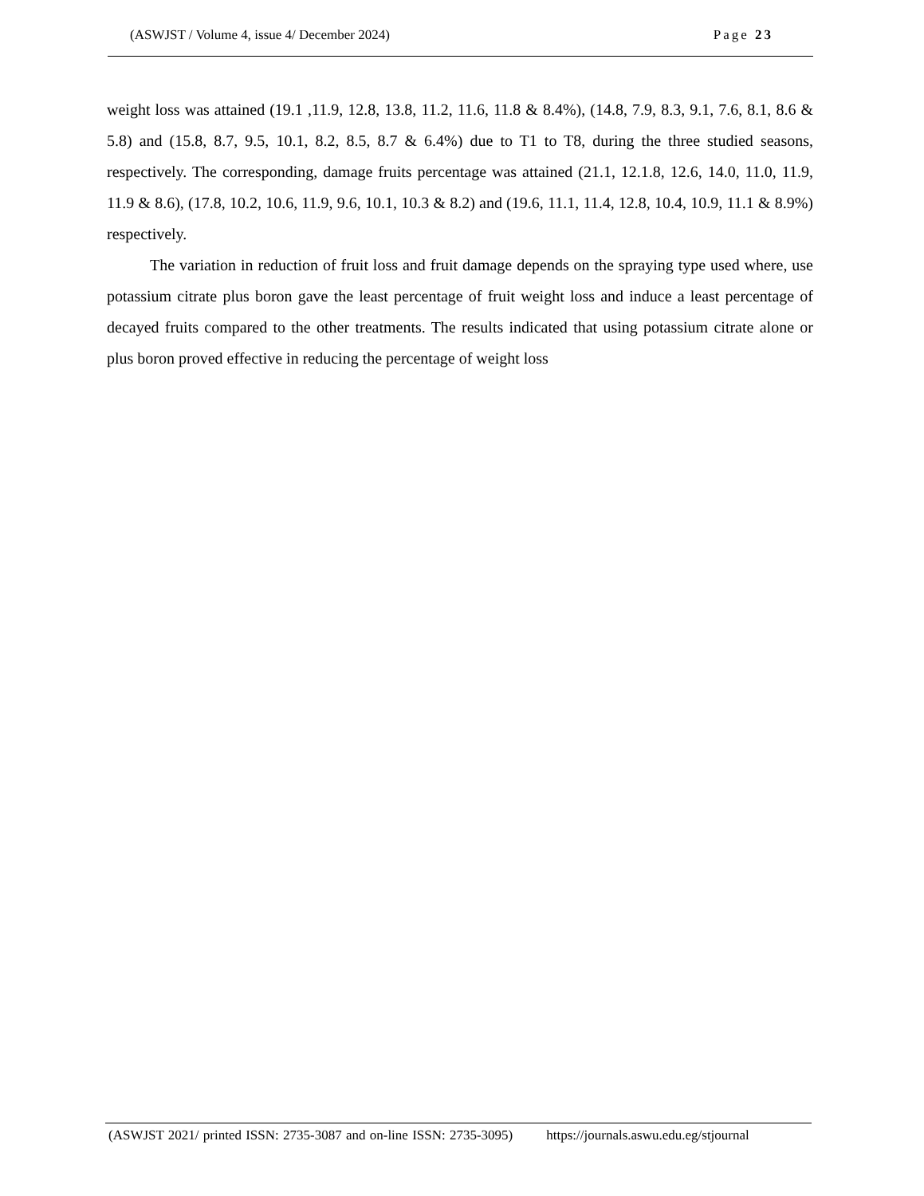(ASWJST / Volume 4, issue 4/ December 2024) Page 23
weight loss was attained (19.1 ,11.9, 12.8, 13.8, 11.2, 11.6, 11.8 & 8.4%), (14.8, 7.9, 8.3, 9.1, 7.6, 8.1, 8.6 & 5.8) and (15.8, 8.7, 9.5, 10.1, 8.2, 8.5, 8.7 & 6.4%) due to T1 to T8, during the three studied seasons, respectively. The corresponding, damage fruits percentage was attained (21.1, 12.1.8, 12.6, 14.0, 11.0, 11.9, 11.9 & 8.6), (17.8, 10.2, 10.6, 11.9, 9.6, 10.1, 10.3 & 8.2) and (19.6, 11.1, 11.4, 12.8, 10.4, 10.9, 11.1 & 8.9%) respectively.
The variation in reduction of fruit loss and fruit damage depends on the spraying type used where, use potassium citrate plus boron gave the least percentage of fruit weight loss and induce a least percentage of decayed fruits compared to the other treatments. The results indicated that using potassium citrate alone or plus boron proved effective in reducing the percentage of weight loss
(ASWJST 2021/ printed ISSN: 2735-3087 and on-line ISSN: 2735-3095) https://journals.aswu.edu.eg/stjournal